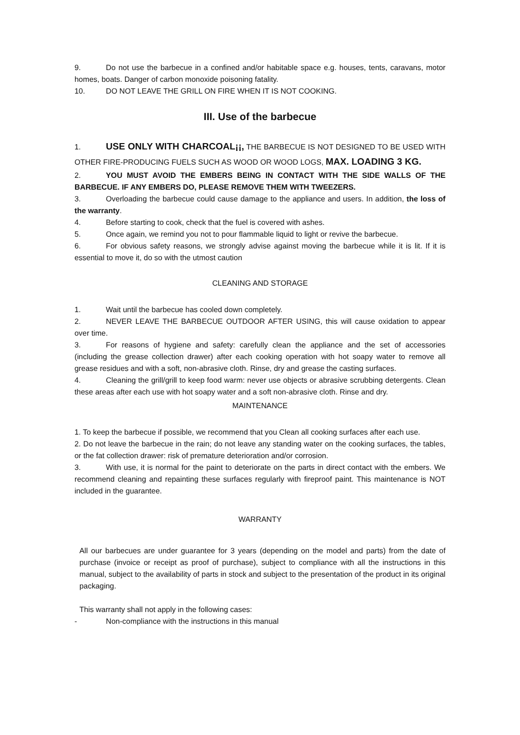9. Do not use the barbecue in a confined and/or habitable space e.g. houses, tents, caravans, motor homes, boats. Danger of carbon monoxide poisoning fatality.
10. DO NOT LEAVE THE GRILL ON FIRE WHEN IT IS NOT COOKING.
III. Use of the barbecue
1. USE ONLY WITH CHARCOAL¡¡, THE BARBECUE IS NOT DESIGNED TO BE USED WITH OTHER FIRE-PRODUCING FUELS SUCH AS WOOD OR WOOD LOGS, MAX. LOADING 3 KG.
2. YOU MUST AVOID THE EMBERS BEING IN CONTACT WITH THE SIDE WALLS OF THE BARBECUE. IF ANY EMBERS DO, PLEASE REMOVE THEM WITH TWEEZERS.
3. Overloading the barbecue could cause damage to the appliance and users. In addition, the loss of the warranty.
4. Before starting to cook, check that the fuel is covered with ashes.
5. Once again, we remind you not to pour flammable liquid to light or revive the barbecue.
6. For obvious safety reasons, we strongly advise against moving the barbecue while it is lit. If it is essential to move it, do so with the utmost caution
CLEANING AND STORAGE
1. Wait until the barbecue has cooled down completely.
2. NEVER LEAVE THE BARBECUE OUTDOOR AFTER USING, this will cause oxidation to appear over time.
3. For reasons of hygiene and safety: carefully clean the appliance and the set of accessories (including the grease collection drawer) after each cooking operation with hot soapy water to remove all grease residues and with a soft, non-abrasive cloth. Rinse, dry and grease the casting surfaces.
4. Cleaning the grill/grill to keep food warm: never use objects or abrasive scrubbing detergents. Clean these areas after each use with hot soapy water and a soft non-abrasive cloth. Rinse and dry.
MAINTENANCE
1. To keep the barbecue if possible, we recommend that you Clean all cooking surfaces after each use.
2. Do not leave the barbecue in the rain; do not leave any standing water on the cooking surfaces, the tables, or the fat collection drawer: risk of premature deterioration and/or corrosion.
3. With use, it is normal for the paint to deteriorate on the parts in direct contact with the embers. We recommend cleaning and repainting these surfaces regularly with fireproof paint. This maintenance is NOT included in the guarantee.
WARRANTY
All our barbecues are under guarantee for 3 years (depending on the model and parts) from the date of purchase (invoice or receipt as proof of purchase), subject to compliance with all the instructions in this manual, subject to the availability of parts in stock and subject to the presentation of the product in its original packaging.
This warranty shall not apply in the following cases:
- Non-compliance with the instructions in this manual